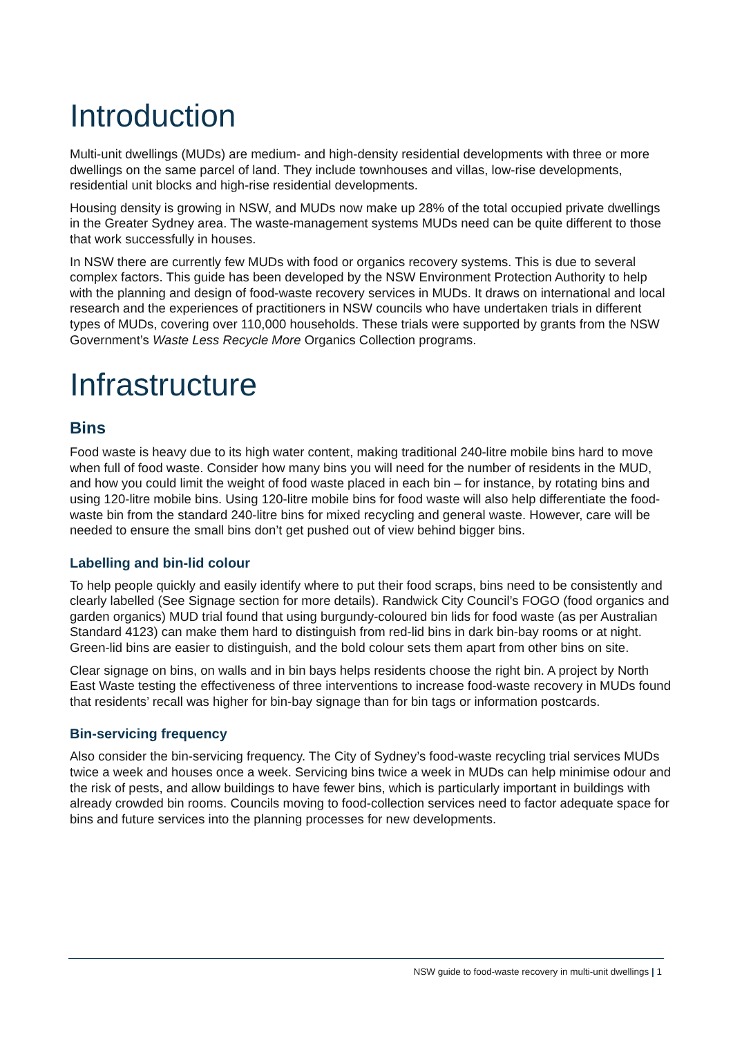Introduction
Multi-unit dwellings (MUDs) are medium- and high-density residential developments with three or more dwellings on the same parcel of land. They include townhouses and villas, low-rise developments, residential unit blocks and high-rise residential developments.
Housing density is growing in NSW, and MUDs now make up 28% of the total occupied private dwellings in the Greater Sydney area. The waste-management systems MUDs need can be quite different to those that work successfully in houses.
In NSW there are currently few MUDs with food or organics recovery systems. This is due to several complex factors. This guide has been developed by the NSW Environment Protection Authority to help with the planning and design of food-waste recovery services in MUDs. It draws on international and local research and the experiences of practitioners in NSW councils who have undertaken trials in different types of MUDs, covering over 110,000 households. These trials were supported by grants from the NSW Government’s Waste Less Recycle More Organics Collection programs.
Infrastructure
Bins
Food waste is heavy due to its high water content, making traditional 240-litre mobile bins hard to move when full of food waste. Consider how many bins you will need for the number of residents in the MUD, and how you could limit the weight of food waste placed in each bin – for instance, by rotating bins and using 120-litre mobile bins. Using 120-litre mobile bins for food waste will also help differentiate the food-waste bin from the standard 240-litre bins for mixed recycling and general waste. However, care will be needed to ensure the small bins don’t get pushed out of view behind bigger bins.
Labelling and bin-lid colour
To help people quickly and easily identify where to put their food scraps, bins need to be consistently and clearly labelled (See Signage section for more details). Randwick City Council’s FOGO (food organics and garden organics) MUD trial found that using burgundy-coloured bin lids for food waste (as per Australian Standard 4123) can make them hard to distinguish from red-lid bins in dark bin-bay rooms or at night. Green-lid bins are easier to distinguish, and the bold colour sets them apart from other bins on site.
Clear signage on bins, on walls and in bin bays helps residents choose the right bin. A project by North East Waste testing the effectiveness of three interventions to increase food-waste recovery in MUDs found that residents’ recall was higher for bin-bay signage than for bin tags or information postcards.
Bin-servicing frequency
Also consider the bin-servicing frequency. The City of Sydney’s food-waste recycling trial services MUDs twice a week and houses once a week. Servicing bins twice a week in MUDs can help minimise odour and the risk of pests, and allow buildings to have fewer bins, which is particularly important in buildings with already crowded bin rooms. Councils moving to food-collection services need to factor adequate space for bins and future services into the planning processes for new developments.
NSW guide to food-waste recovery in multi-unit dwellings | 1